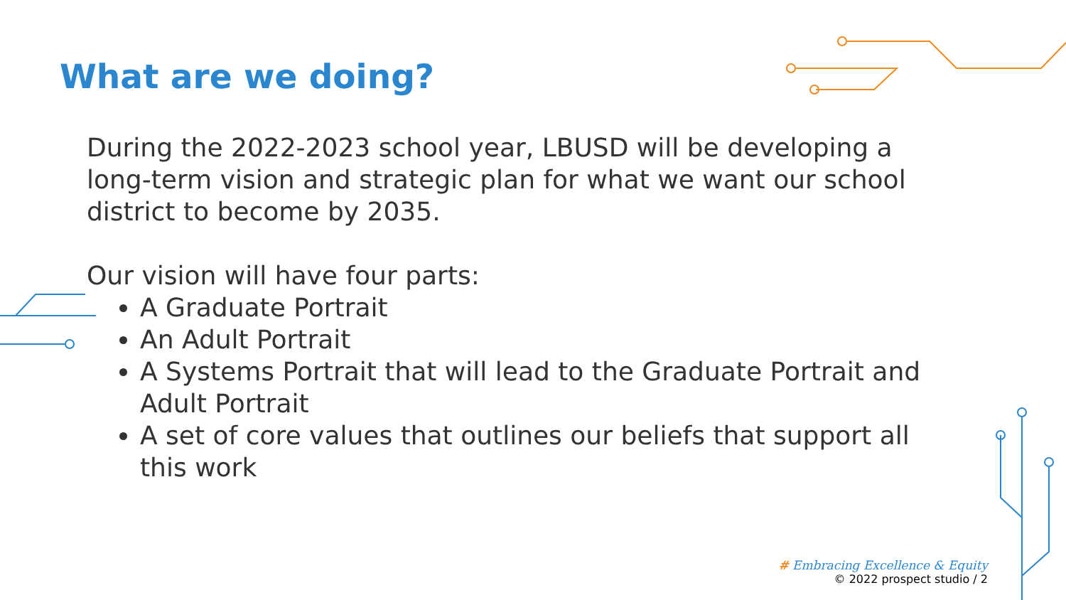What are we doing?
During the 2022-2023 school year, LBUSD will be developing a long-term vision and strategic plan for what we want our school district to become by 2035.
Our vision will have four parts:
A Graduate Portrait
An Adult Portrait
A Systems Portrait that will lead to the Graduate Portrait and Adult Portrait
A set of core values that outlines our beliefs that support all this work
# Embracing Excellence & Equity
© 2022 prospect studio / 2